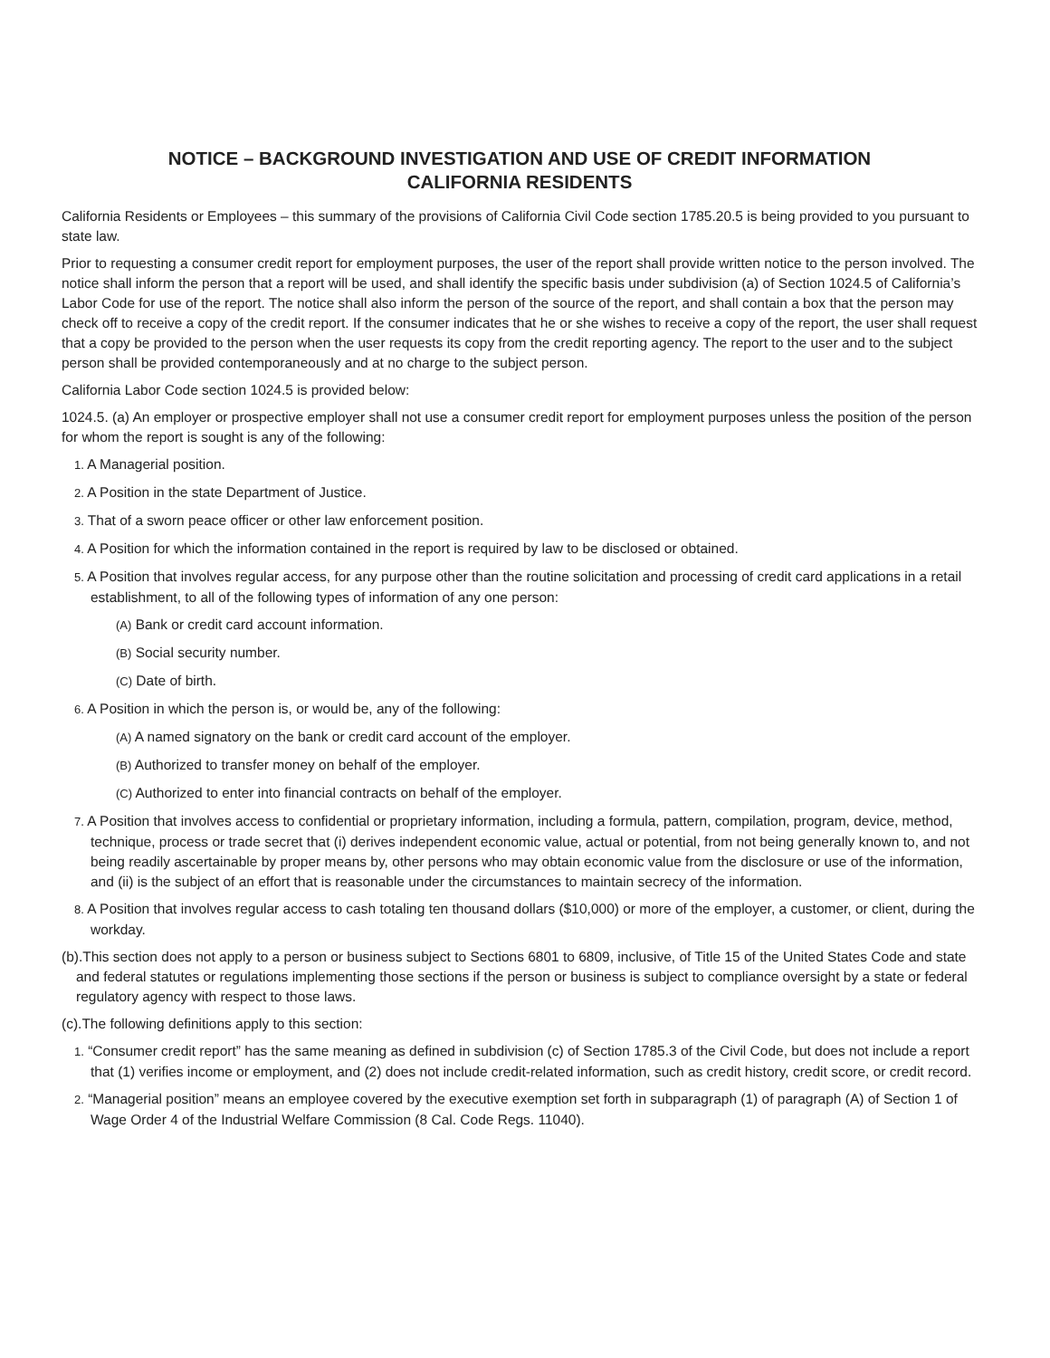NOTICE – BACKGROUND INVESTIGATION AND USE OF CREDIT INFORMATION
CALIFORNIA RESIDENTS
California Residents or Employees – this summary of the provisions of California Civil Code section 1785.20.5 is being provided to you pursuant to state law.
Prior to requesting a consumer credit report for employment purposes, the user of the report shall provide written notice to the person involved. The notice shall inform the person that a report will be used, and shall identify the specific basis under subdivision (a) of Section 1024.5 of California’s Labor Code for use of the report. The notice shall also inform the person of the source of the report, and shall contain a box that the person may check off to receive a copy of the credit report. If the consumer indicates that he or she wishes to receive a copy of the report, the user shall request that a copy be provided to the person when the user requests its copy from the credit reporting agency. The report to the user and to the subject person shall be provided contemporaneously and at no charge to the subject person.
California Labor Code section 1024.5 is provided below:
1024.5. (a) An employer or prospective employer shall not use a consumer credit report for employment purposes unless the position of the person for whom the report is sought is any of the following:
1. A Managerial position.
2. A Position in the state Department of Justice.
3. That of a sworn peace officer or other law enforcement position.
4. A Position for which the information contained in the report is required by law to be disclosed or obtained.
5. A Position that involves regular access, for any purpose other than the routine solicitation and processing of credit card applications in a retail establishment, to all of the following types of information of any one person:
(A) Bank or credit card account information.
(B) Social security number.
(C) Date of birth.
6. A Position in which the person is, or would be, any of the following:
(A) A named signatory on the bank or credit card account of the employer.
(B) Authorized to transfer money on behalf of the employer.
(C) Authorized to enter into financial contracts on behalf of the employer.
7. A Position that involves access to confidential or proprietary information, including a formula, pattern, compilation, program, device, method, technique, process or trade secret that (i) derives independent economic value, actual or potential, from not being generally known to, and not being readily ascertainable by proper means by, other persons who may obtain economic value from the disclosure or use of the information, and (ii) is the subject of an effort that is reasonable under the circumstances to maintain secrecy of the information.
8. A Position that involves regular access to cash totaling ten thousand dollars ($10,000) or more of the employer, a customer, or client, during the workday.
(b).This section does not apply to a person or business subject to Sections 6801 to 6809, inclusive, of Title 15 of the United States Code and state and federal statutes or regulations implementing those sections if the person or business is subject to compliance oversight by a state or federal regulatory agency with respect to those laws.
(c).The following definitions apply to this section:
1. “Consumer credit report” has the same meaning as defined in subdivision (c) of Section 1785.3 of the Civil Code, but does not include a report that (1) verifies income or employment, and (2) does not include credit-related information, such as credit history, credit score, or credit record.
2. “Managerial position” means an employee covered by the executive exemption set forth in subparagraph (1) of paragraph (A) of Section 1 of Wage Order 4 of the Industrial Welfare Commission (8 Cal. Code Regs. 11040).